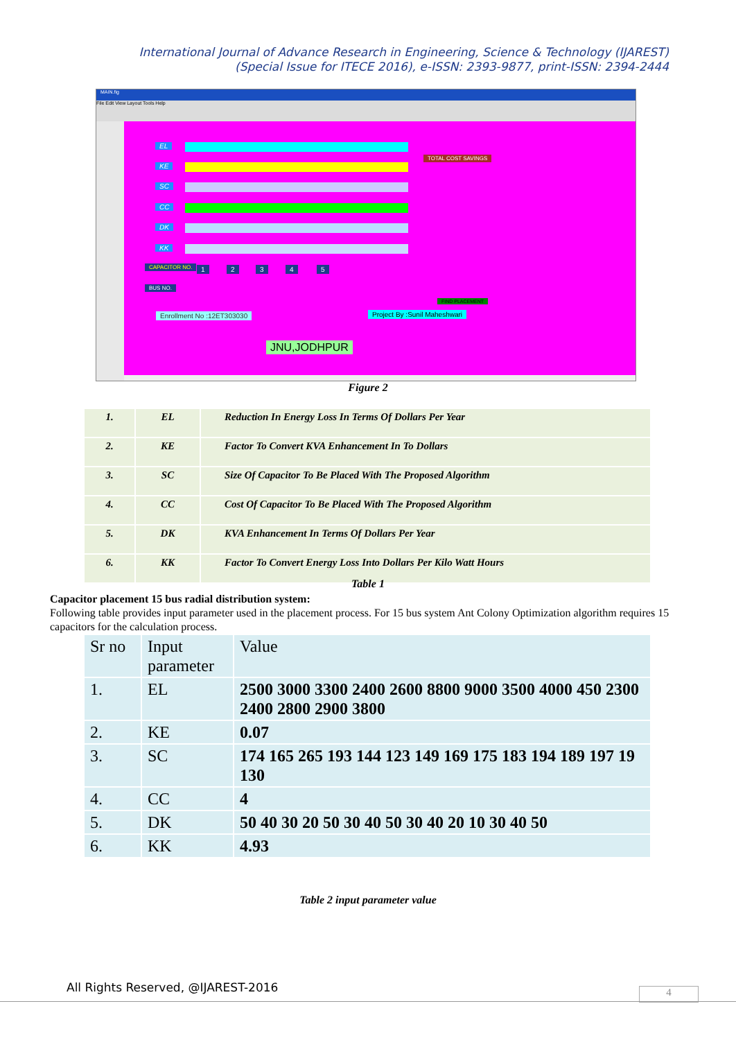International Journal of Advance Research in Engineering, Science & Technology (IJAREST)
(Special Issue for ITECE 2016), e-ISSN: 2393-9877, print-ISSN: 2394-2444
MAIN.fig
File Edit View Layout Tools Help
EL
KE
SC
CC
DK
KK
TOTAL COST SAVINGS
FIND PLACEMENT
CAPACITOR NO. 1 2 3 4 5
BUS NO.
Enrollment No :12ET303030 Project By :Sunil Maheshwari
JNU,JODHPUR
Figure 2
| 1. | EL | Reduction In Energy Loss In Terms Of Dollars Per Year |
| 2. | KE | Factor To Convert KVA Enhancement In To Dollars |
| 3. | SC | Size Of Capacitor To Be Placed With The Proposed Algorithm |
| 4. | CC | Cost Of Capacitor To Be Placed With The Proposed Algorithm |
| 5. | DK | KVA Enhancement In Terms Of Dollars Per Year |
| 6. | KK | Factor To Convert Energy Loss Into Dollars Per Kilo Watt Hours |
Table 1
Capacitor placement 15 bus radial distribution system:
Following table provides input parameter used in the placement process. For 15 bus system Ant Colony Optimization algorithm requires 15 capacitors for the calculation process.
| Sr no | Input parameter | Value |
| 1. | EL | 2500 3000 3300 2400 2600 8800 9000 3500 4000 450 2300 2400 2800 2900 3800 |
| 2. | KE | 0.07 |
| 3. | SC | 174 165 265 193 144 123 149 169 175 183 194 189 197 19 130 |
| 4. | CC | 4 |
| 5. | DK | 50 40 30 20 50 30 40 50 30 40 20 10 30 40 50 |
| 6. | KK | 4.93 |
Table 2 input parameter value
All Rights Reserved, @IJAREST-2016
4